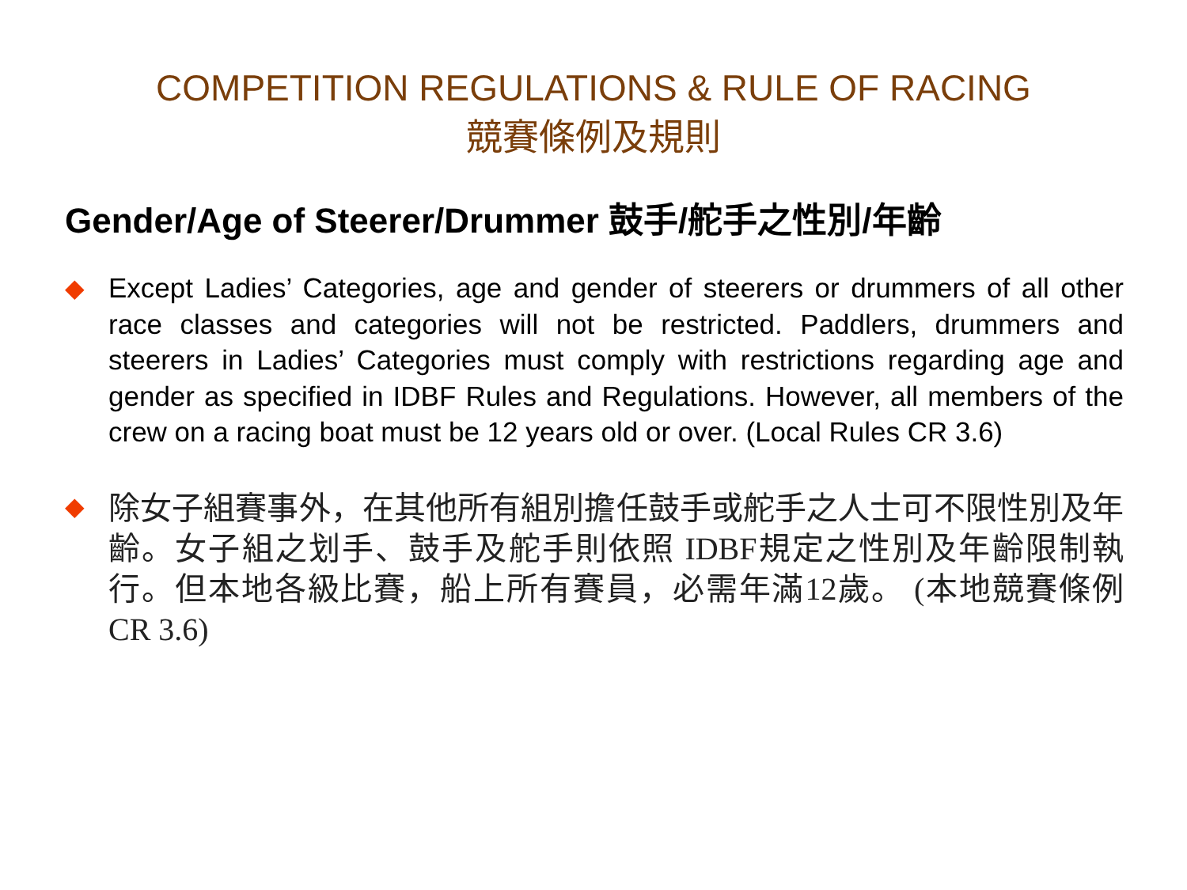COMPETITION REGULATIONS & RULE OF RACING
競賽條例及規則
Gender/Age of Steerer/Drummer 鼓手/舵手之性別/年齡
◆
Except Ladies’ Categories, age and gender of steerers or drummers of all other race classes and categories will not be restricted. Paddlers, drummers and steerers in Ladies’ Categories must comply with restrictions regarding age and gender as specified in IDBF Rules and Regulations. However, all members of the crew on a racing boat must be 12 years old or over. (Local Rules CR 3.6)
◆
除女子組賽事外，在其他所有組別擔任鼓手或舵手之人士可不限性別及年齡。女子組之划手、鼓手及舵手則依照 IDBF規定之性別及年齡限制執行。但本地各級比賽，船上所有賽員，必需年滿12歲。 (本地競賽條例 CR 3.6)